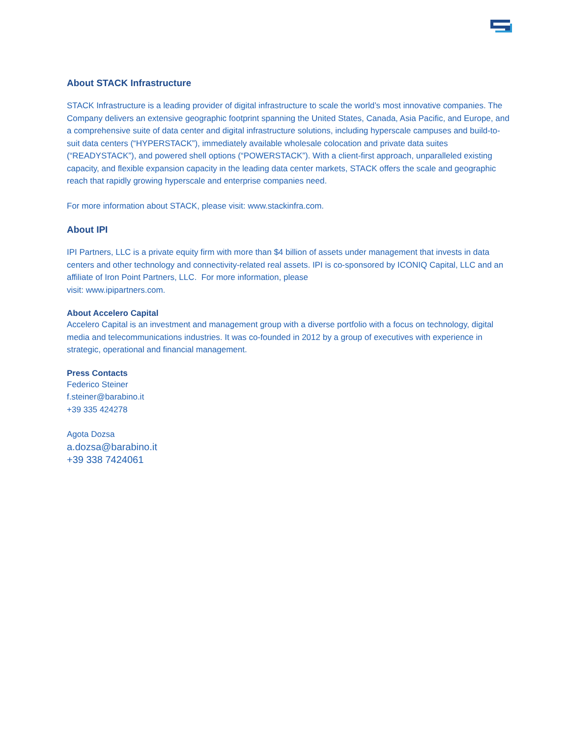About STACK Infrastructure
STACK Infrastructure is a leading provider of digital infrastructure to scale the world’s most innovative companies. The Company delivers an extensive geographic footprint spanning the United States, Canada, Asia Pacific, and Europe, and a comprehensive suite of data center and digital infrastructure solutions, including hyperscale campuses and build-to-suit data centers (“HYPERSTACK”), immediately available wholesale colocation and private data suites (“READYSTACK”), and powered shell options (“POWERSTACK”). With a client-first approach, unparalleled existing capacity, and flexible expansion capacity in the leading data center markets, STACK offers the scale and geographic reach that rapidly growing hyperscale and enterprise companies need.
For more information about STACK, please visit: www.stackinfra.com.
About IPI
IPI Partners, LLC is a private equity firm with more than $4 billion of assets under management that invests in data centers and other technology and connectivity-related real assets. IPI is co-sponsored by ICONIQ Capital, LLC and an affiliate of Iron Point Partners, LLC. For more information, please
visit: www.ipipartners.com.
About Accelero Capital
Accelero Capital is an investment and management group with a diverse portfolio with a focus on technology, digital media and telecommunications industries. It was co-founded in 2012 by a group of executives with experience in strategic, operational and financial management.
Press Contacts
Federico Steiner
f.steiner@barabino.it
+39 335 424278
Agota Dozsa
a.dozsa@barabino.it
+39 338 7424061